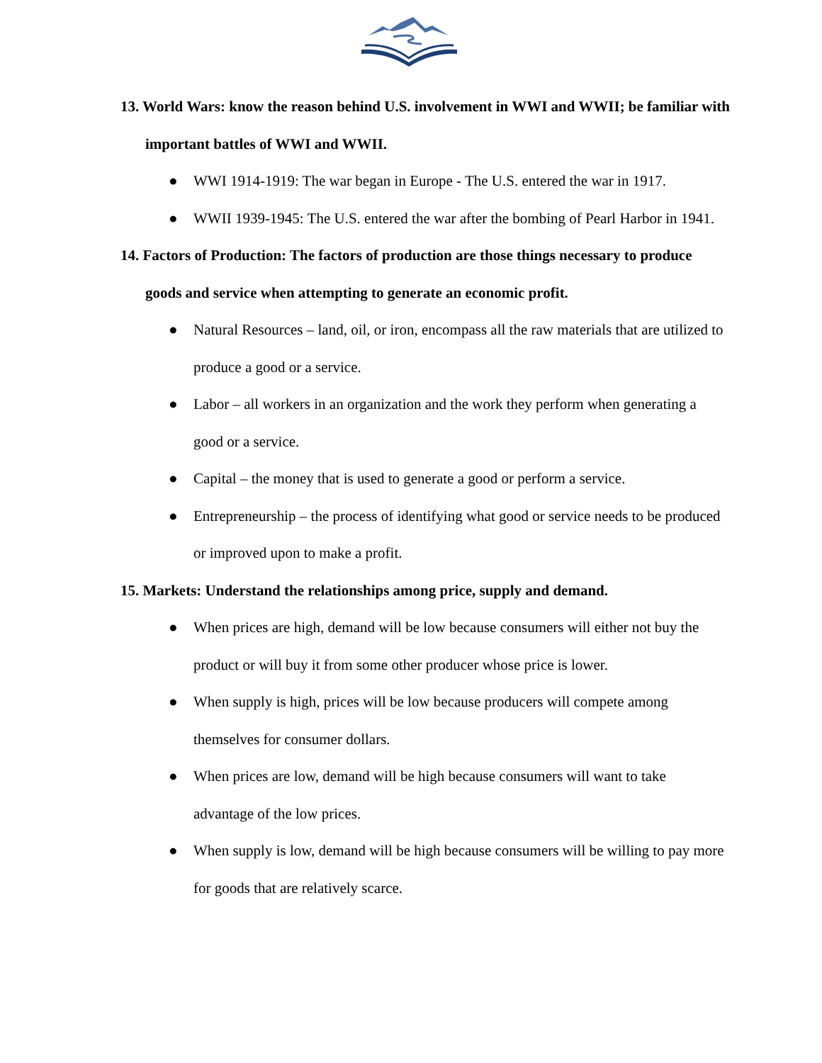13. World Wars: know the reason behind U.S. involvement in WWI and WWII; be familiar with important battles of WWI and WWII.
● WWI 1914-1919: The war began in Europe - The U.S. entered the war in 1917.
● WWII 1939-1945: The U.S. entered the war after the bombing of Pearl Harbor in 1941.
14. Factors of Production: The factors of production are those things necessary to produce goods and service when attempting to generate an economic profit.
● Natural Resources – land, oil, or iron, encompass all the raw materials that are utilized to produce a good or a service.
● Labor – all workers in an organization and the work they perform when generating a good or a service.
● Capital – the money that is used to generate a good or perform a service.
● Entrepreneurship – the process of identifying what good or service needs to be produced or improved upon to make a profit.
15. Markets: Understand the relationships among price, supply and demand.
● When prices are high, demand will be low because consumers will either not buy the product or will buy it from some other producer whose price is lower.
● When supply is high, prices will be low because producers will compete among themselves for consumer dollars.
● When prices are low, demand will be high because consumers will want to take advantage of the low prices.
● When supply is low, demand will be high because consumers will be willing to pay more for goods that are relatively scarce.